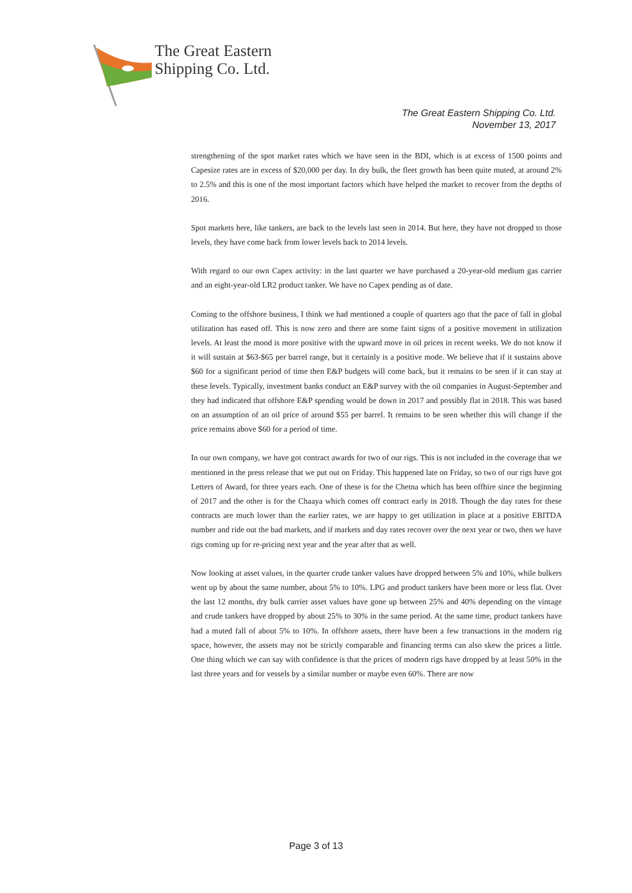The Great Eastern
Shipping Co. Ltd.
The Great Eastern Shipping Co. Ltd.
November 13, 2017
strengthening of the spot market rates which we have seen in the BDI, which is at excess of 1500 points and Capesize rates are in excess of $20,000 per day. In dry bulk, the fleet growth has been quite muted, at around 2% to 2.5% and this is one of the most important factors which have helped the market to recover from the depths of 2016.
Spot markets here, like tankers, are back to the levels last seen in 2014. But here, they have not dropped to those levels, they have come back from lower levels back to 2014 levels.
With regard to our own Capex activity: in the last quarter we have purchased a 20-year-old medium gas carrier and an eight-year-old LR2 product tanker. We have no Capex pending as of date.
Coming to the offshore business, I think we had mentioned a couple of quarters ago that the pace of fall in global utilization has eased off. This is now zero and there are some faint signs of a positive movement in utilization levels. At least the mood is more positive with the upward move in oil prices in recent weeks. We do not know if it will sustain at $63-$65 per barrel range, but it certainly is a positive mode. We believe that if it sustains above $60 for a significant period of time then E&P budgets will come back, but it remains to be seen if it can stay at these levels. Typically, investment banks conduct an E&P survey with the oil companies in August-September and they had indicated that offshore E&P spending would be down in 2017 and possibly flat in 2018. This was based on an assumption of an oil price of around $55 per barrel. It remains to be seen whether this will change if the price remains above $60 for a period of time.
In our own company, we have got contract awards for two of our rigs. This is not included in the coverage that we mentioned in the press release that we put out on Friday. This happened late on Friday, so two of our rigs have got Letters of Award, for three years each. One of these is for the Chetna which has been offhire since the beginning of 2017 and the other is for the Chaaya which comes off contract early in 2018. Though the day rates for these contracts are much lower than the earlier rates, we are happy to get utilization in place at a positive EBITDA number and ride out the bad markets, and if markets and day rates recover over the next year or two, then we have rigs coming up for re-pricing next year and the year after that as well.
Now looking at asset values, in the quarter crude tanker values have dropped between 5% and 10%, while bulkers went up by about the same number, about 5% to 10%. LPG and product tankers have been more or less flat. Over the last 12 months, dry bulk carrier asset values have gone up between 25% and 40% depending on the vintage and crude tankers have dropped by about 25% to 30% in the same period. At the same time, product tankers have had a muted fall of about 5% to 10%. In offshore assets, there have been a few transactions in the modern rig space, however, the assets may not be strictly comparable and financing terms can also skew the prices a little. One thing which we can say with confidence is that the prices of modern rigs have dropped by at least 50% in the last three years and for vessels by a similar number or maybe even 60%. There are now
Page 3 of 13